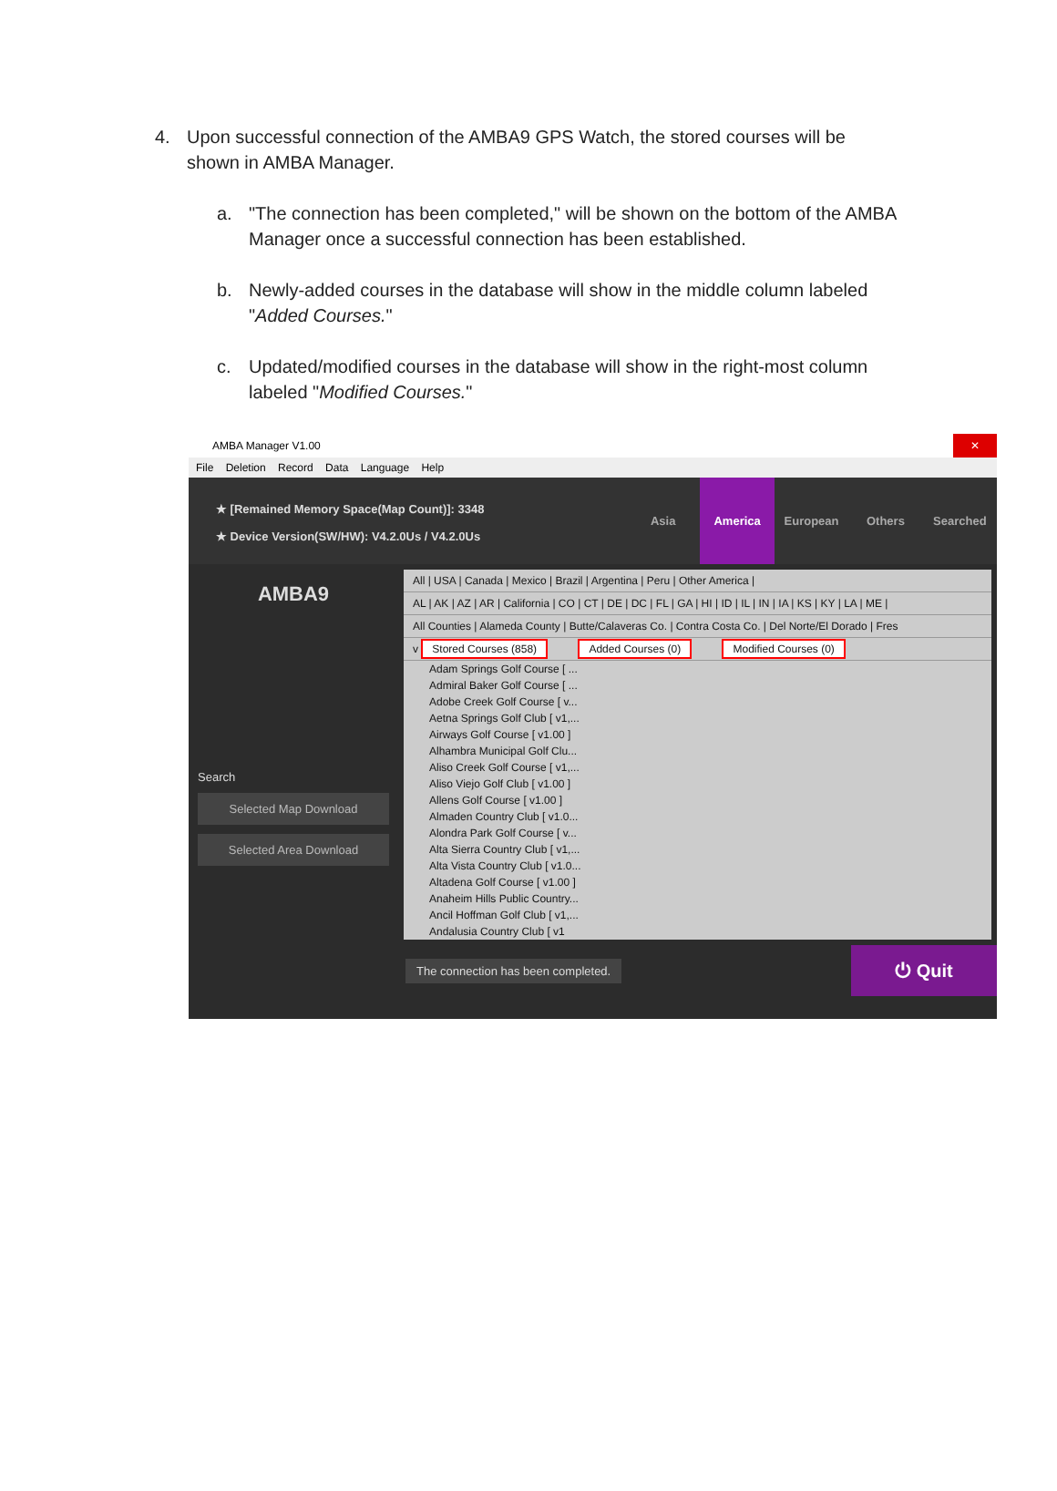4. Upon successful connection of the AMBA9 GPS Watch, the stored courses will be shown in AMBA Manager.
a. "The connection has been completed," will be shown on the bottom of the AMBA Manager once a successful connection has been established.
b. Newly-added courses in the database will show in the middle column labeled "Added Courses."
c. Updated/modified courses in the database will show in the right-most column labeled "Modified Courses."
AMBA Manager V1.00
✕
File Deletion Record Data Language Help
★ [Remained Memory Space(Map Count)]: 3348
★ Device Version(SW/HW): V4.2.0Us / V4.2.0Us
Asia America European Others Searched
AMBA9
Search
Selected Map Download
Selected Area Download
All | USA | Canada | Mexico | Brazil | Argentina | Peru | Other America |
AL | AK | AZ | AR | California | CO | CT | DE | DC | FL | GA | HI | ID | IL | IN | IA | KS | KY | LA | ME |
All Counties | Alameda County | Butte/Calaveras Co. | Contra Costa Co. | Del Norte/El Dorado | Fres
v Stored Courses (858) Added Courses (0) Modified Courses (0)
Adam Springs Golf Course [ ...
Admiral Baker Golf Course [ ...
Adobe Creek Golf Course [ v...
Aetna Springs Golf Club [ v1,...
Airways Golf Course [ v1.00 ]
Alhambra Municipal Golf Clu...
Aliso Creek Golf Course [ v1,...
Aliso Viejo Golf Club [ v1.00 ]
Allens Golf Course [ v1.00 ]
Almaden Country Club [ v1.0...
Alondra Park Golf Course [ v...
Alta Sierra Country Club [ v1,...
Alta Vista Country Club [ v1.0...
Altadena Golf Course [ v1.00 ]
Anaheim Hills Public Country...
Ancil Hoffman Golf Club [ v1,...
Andalusia Country Club [ v1
The connection has been completed.
⏻ Quit